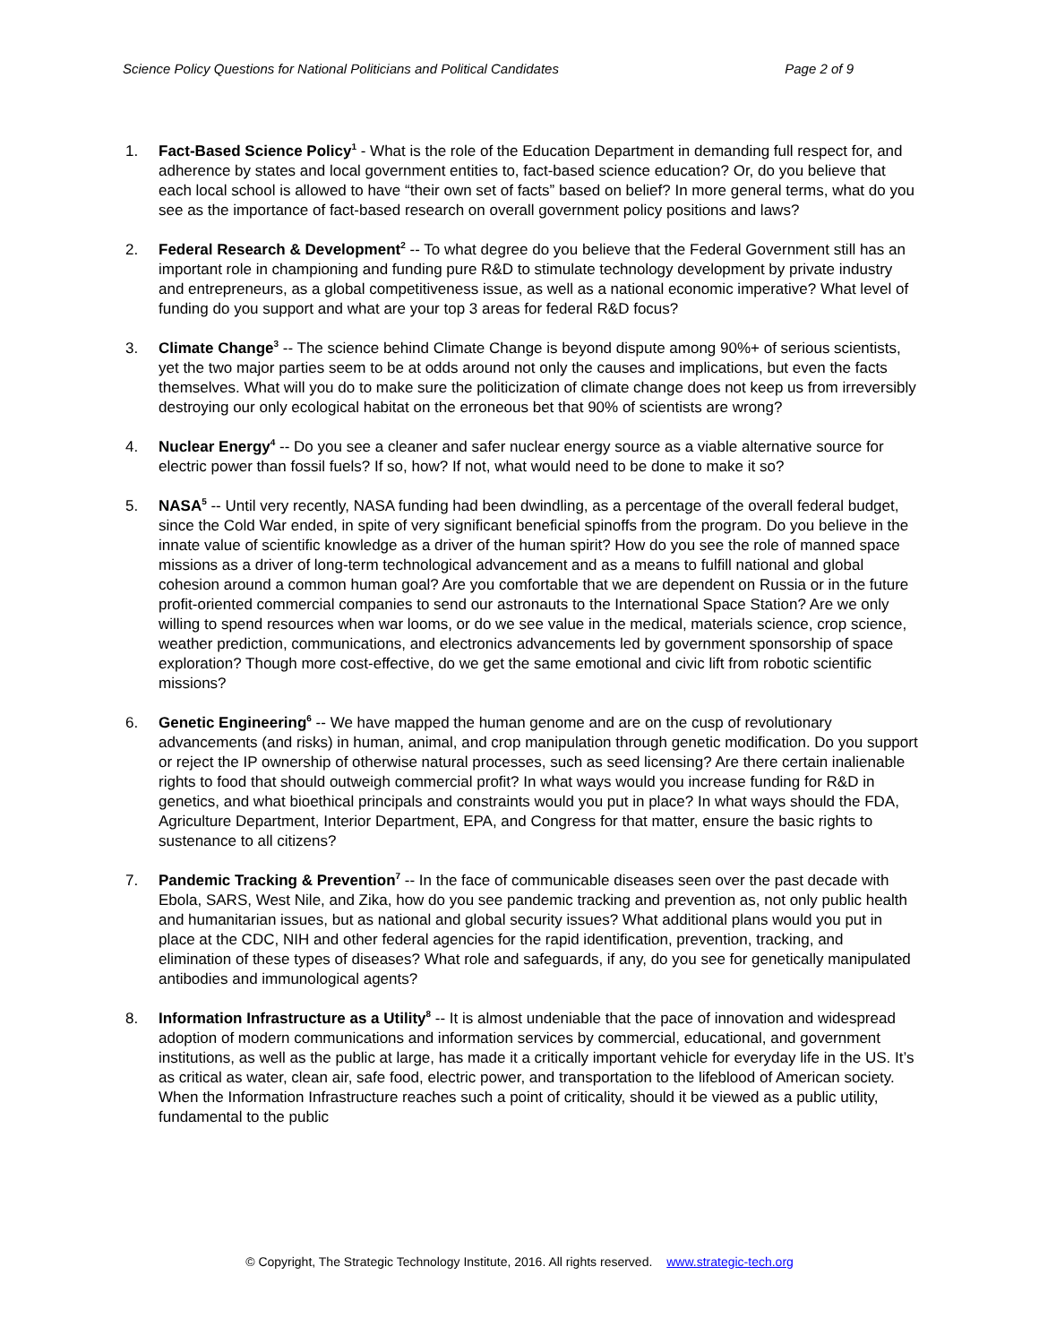Science Policy Questions for National Politicians and Political Candidates Page 2 of 9
1. Fact-Based Science Policy<sup>1</sup> - What is the role of the Education Department in demanding full respect for, and adherence by states and local government entities to, fact-based science education? Or, do you believe that each local school is allowed to have “their own set of facts” based on belief? In more general terms, what do you see as the importance of fact-based research on overall government policy positions and laws?
2. Federal Research & Development<sup>2</sup> -- To what degree do you believe that the Federal Government still has an important role in championing and funding pure R&D to stimulate technology development by private industry and entrepreneurs, as a global competitiveness issue, as well as a national economic imperative? What level of funding do you support and what are your top 3 areas for federal R&D focus?
3. Climate Change<sup>3</sup> -- The science behind Climate Change is beyond dispute among 90%+ of serious scientists, yet the two major parties seem to be at odds around not only the causes and implications, but even the facts themselves. What will you do to make sure the politicization of climate change does not keep us from irreversibly destroying our only ecological habitat on the erroneous bet that 90% of scientists are wrong?
4. Nuclear Energy<sup>4</sup> -- Do you see a cleaner and safer nuclear energy source as a viable alternative source for electric power than fossil fuels? If so, how? If not, what would need to be done to make it so?
5. NASA<sup>5</sup> -- Until very recently, NASA funding had been dwindling, as a percentage of the overall federal budget, since the Cold War ended, in spite of very significant beneficial spinoffs from the program. Do you believe in the innate value of scientific knowledge as a driver of the human spirit? How do you see the role of manned space missions as a driver of long-term technological advancement and as a means to fulfill national and global cohesion around a common human goal? Are you comfortable that we are dependent on Russia or in the future profit-oriented commercial companies to send our astronauts to the International Space Station? Are we only willing to spend resources when war looms, or do we see value in the medical, materials science, crop science, weather prediction, communications, and electronics advancements led by government sponsorship of space exploration? Though more cost-effective, do we get the same emotional and civic lift from robotic scientific missions?
6. Genetic Engineering<sup>6</sup> -- We have mapped the human genome and are on the cusp of revolutionary advancements (and risks) in human, animal, and crop manipulation through genetic modification. Do you support or reject the IP ownership of otherwise natural processes, such as seed licensing? Are there certain inalienable rights to food that should outweigh commercial profit? In what ways would you increase funding for R&D in genetics, and what bioethical principals and constraints would you put in place? In what ways should the FDA, Agriculture Department, Interior Department, EPA, and Congress for that matter, ensure the basic rights to sustenance to all citizens?
7. Pandemic Tracking & Prevention<sup>7</sup> -- In the face of communicable diseases seen over the past decade with Ebola, SARS, West Nile, and Zika, how do you see pandemic tracking and prevention as, not only public health and humanitarian issues, but as national and global security issues? What additional plans would you put in place at the CDC, NIH and other federal agencies for the rapid identification, prevention, tracking, and elimination of these types of diseases? What role and safeguards, if any, do you see for genetically manipulated antibodies and immunological agents?
8. Information Infrastructure as a Utility<sup>8</sup> -- It is almost undeniable that the pace of innovation and widespread adoption of modern communications and information services by commercial, educational, and government institutions, as well as the public at large, has made it a critically important vehicle for everyday life in the US. It’s as critical as water, clean air, safe food, electric power, and transportation to the lifeblood of American society. When the Information Infrastructure reaches such a point of criticality, should it be viewed as a public utility, fundamental to the public
© Copyright, The Strategic Technology Institute, 2016. All rights reserved. www.strategic-tech.org